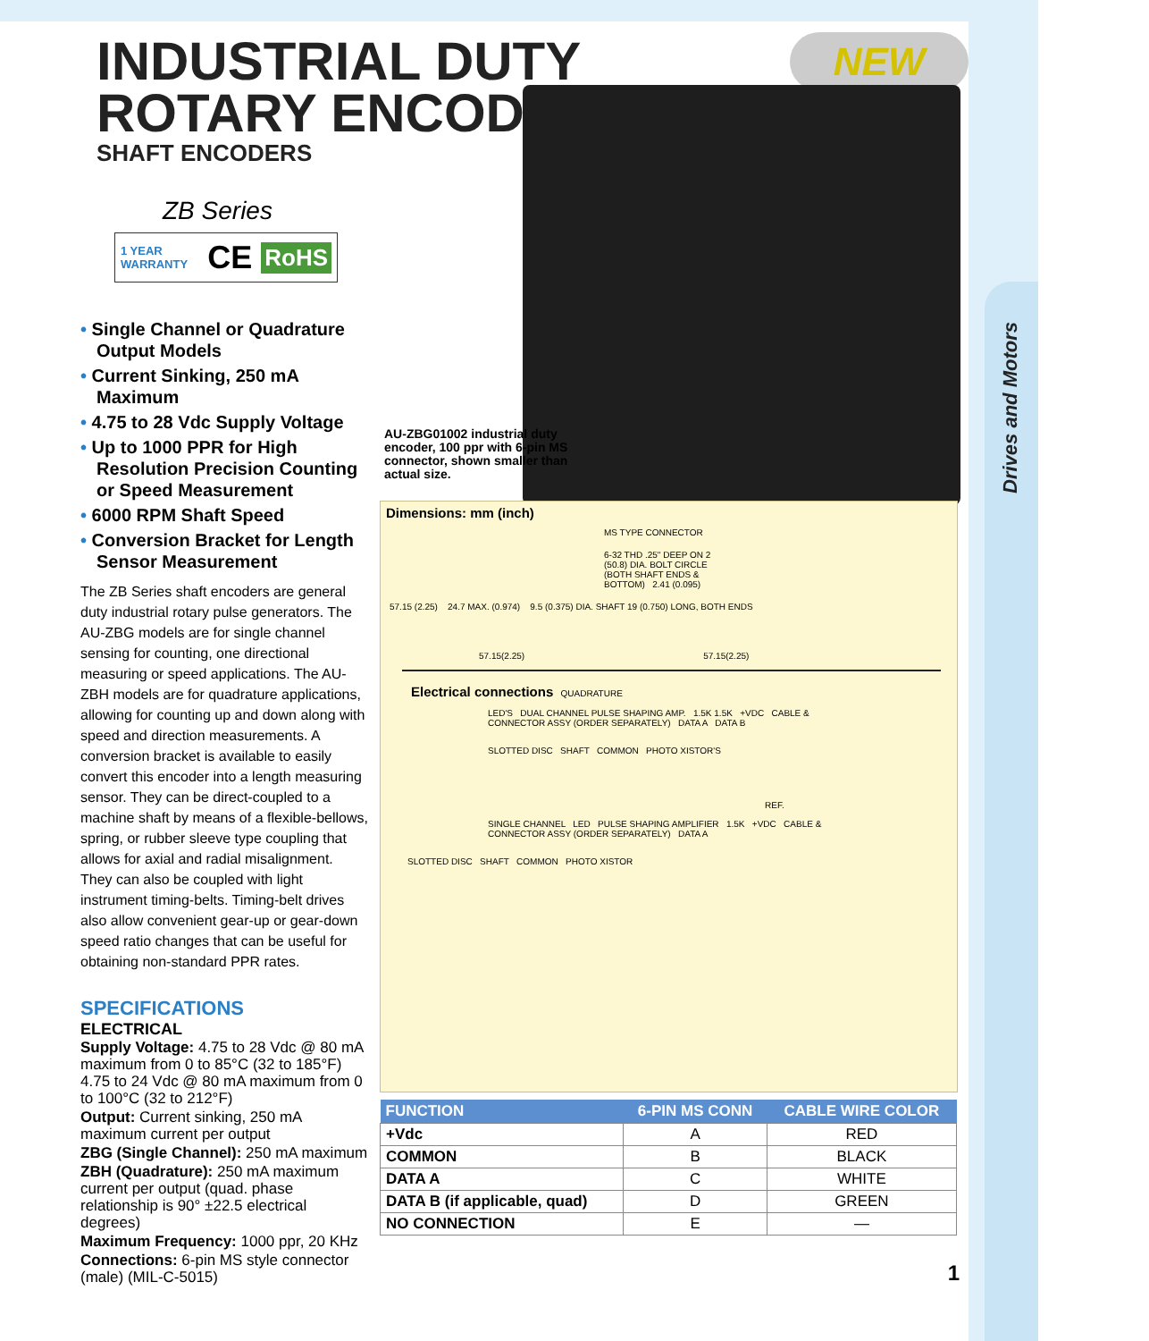Drives and Motors
INDUSTRIAL DUTY
ROTARY ENCODER
SHAFT ENCODERS
NEW
ZB Series
1 YEAR WARRANTY CE RoHS
• Single Channel or Quadrature Output Models
• Current Sinking, 250 mA Maximum
• 4.75 to 28 Vdc Supply Voltage
• Up to 1000 PPR for High Resolution Precision Counting or Speed Measurement
• 6000 RPM Shaft Speed
• Conversion Bracket for Length Sensor Measurement
The ZB Series shaft encoders are general duty industrial rotary pulse generators. The AU-ZBG models are for single channel sensing for counting, one directional measuring or speed applications. The AU-ZBH models are for quadrature applications, allowing for counting up and down along with speed and direction measurements. A conversion bracket is available to easily convert this encoder into a length measuring sensor. They can be direct-coupled to a machine shaft by means of a flexible-bellows, spring, or rubber sleeve type coupling that allows for axial and radial misalignment. They can also be coupled with light instrument timing-belts. Timing-belt drives also allow convenient gear-up or gear-down speed ratio changes that can be useful for obtaining non-standard PPR rates.
SPECIFICATIONS
ELECTRICAL
Supply Voltage: 4.75 to 28 Vdc @ 80 mA maximum from 0 to 85°C (32 to 185°F) 4.75 to 24 Vdc @ 80 mA maximum from 0 to 100°C (32 to 212°F)
Output: Current sinking, 250 mA maximum current per output
ZBG (Single Channel): 250 mA maximum
ZBH (Quadrature): 250 mA maximum current per output (quad. phase relationship is 90° ±22.5 electrical degrees)
Maximum Frequency: 1000 ppr, 20 KHz
Connections: 6-pin MS style connector (male) (MIL-C-5015)
AU-ZBG01002 industrial duty encoder, 100 ppr with 6-pin MS connector, shown smaller than actual size.
Dimensions: mm (inch)
MS TYPE CONNECTOR
6-32 THD .25" DEEP ON 2 (50.8) DIA. BOLT CIRCLE (BOTH SHAFT ENDS & BOTTOM) 2.41 (0.095)
57.15 (2.25) 24.7 MAX. (0.974) 9.5 (0.375) DIA. SHAFT 19 (0.750) LONG, BOTH ENDS
57.15(2.25) 57.15(2.25)
Electrical connections QUADRATURE
LED'S DUAL CHANNEL PULSE SHAPING AMP. 1.5K 1.5K +VDC CABLE & CONNECTOR ASSY (ORDER SEPARATELY) DATA A DATA B
SLOTTED DISC SHAFT COMMON PHOTO XISTOR'S
REF.
SINGLE CHANNEL LED PULSE SHAPING AMPLIFIER 1.5K +VDC CABLE & CONNECTOR ASSY (ORDER SEPARATELY) DATA A
SLOTTED DISC SHAFT COMMON PHOTO XISTOR
| FUNCTION | 6-PIN MS CONN | CABLE WIRE COLOR |
| --- | --- | --- |
| +Vdc | A | RED |
| COMMON | B | BLACK |
| DATA A | C | WHITE |
| DATA B (if applicable, quad) | D | GREEN |
| NO CONNECTION | E | — |
1